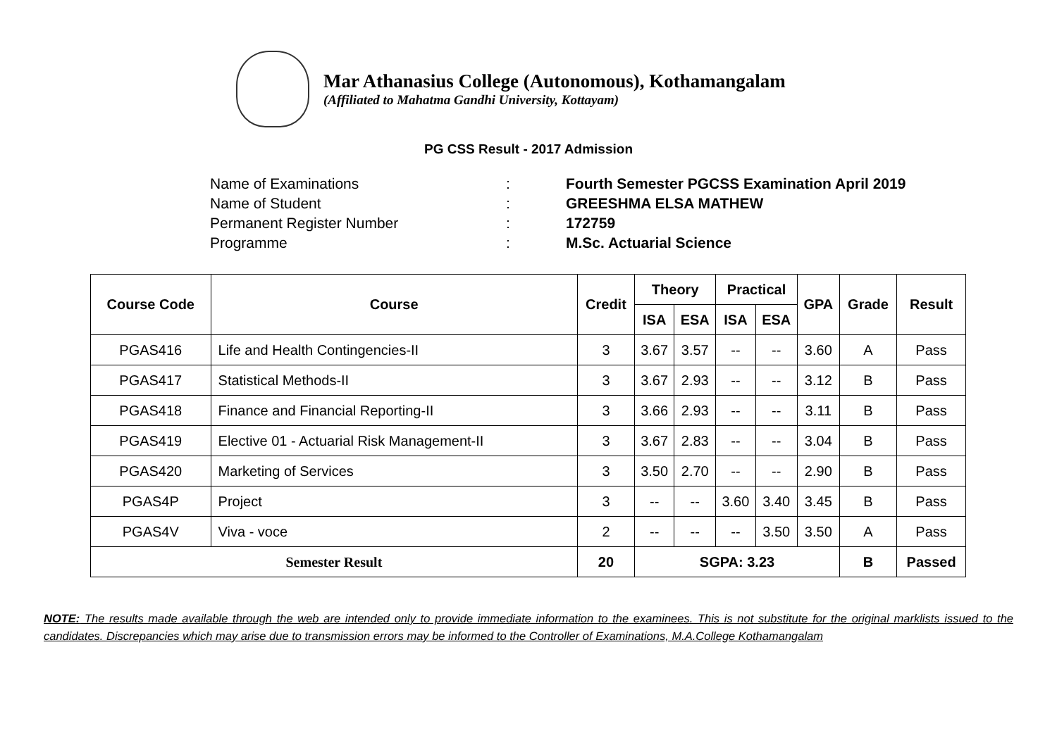Mar Athanasius College (Autonomous), Kothamangalam
(Affiliated to Mahatma Gandhi University, Kottayam)
PG CSS Result - 2017 Admission
Name of Examinations: Fourth Semester PGCSS Examination April 2019
Name of Student: GREESHMA ELSA MATHEW
Permanent Register Number: 172759
Programme: M.Sc. Actuarial Science
| Course Code | Course | Credit | Theory | | Practical | | GPA | Grade | Result |
| --- | --- | --- | --- | --- | --- | --- | --- | --- | --- |
| | | | ISA | ESA | ISA | ESA | | | |
| PGAS416 | Life and Health Contingencies-II | 3 | 3.67 | 3.57 | -- | -- | 3.60 | A | Pass |
| PGAS417 | Statistical Methods-II | 3 | 3.67 | 2.93 | -- | -- | 3.12 | B | Pass |
| PGAS418 | Finance and Financial Reporting-II | 3 | 3.66 | 2.93 | -- | -- | 3.11 | B | Pass |
| PGAS419 | Elective 01 - Actuarial Risk Management-II | 3 | 3.67 | 2.83 | -- | -- | 3.04 | B | Pass |
| PGAS420 | Marketing of Services | 3 | 3.50 | 2.70 | -- | -- | 2.90 | B | Pass |
| PGAS4P | Project | 3 | -- | -- | 3.60 | 3.40 | 3.45 | B | Pass |
| PGAS4V | Viva - voce | 2 | -- | -- | -- | 3.50 | 3.50 | A | Pass |
| Semester Result | | 20 | SGPA: 3.23 | | | | | B | Passed |
NOTE: The results made available through the web are intended only to provide immediate information to the examinees. This is not substitute for the original marklists issued to the candidates. Discrepancies which may arise due to transmission errors may be informed to the Controller of Examinations, M.A.College Kothamangalam